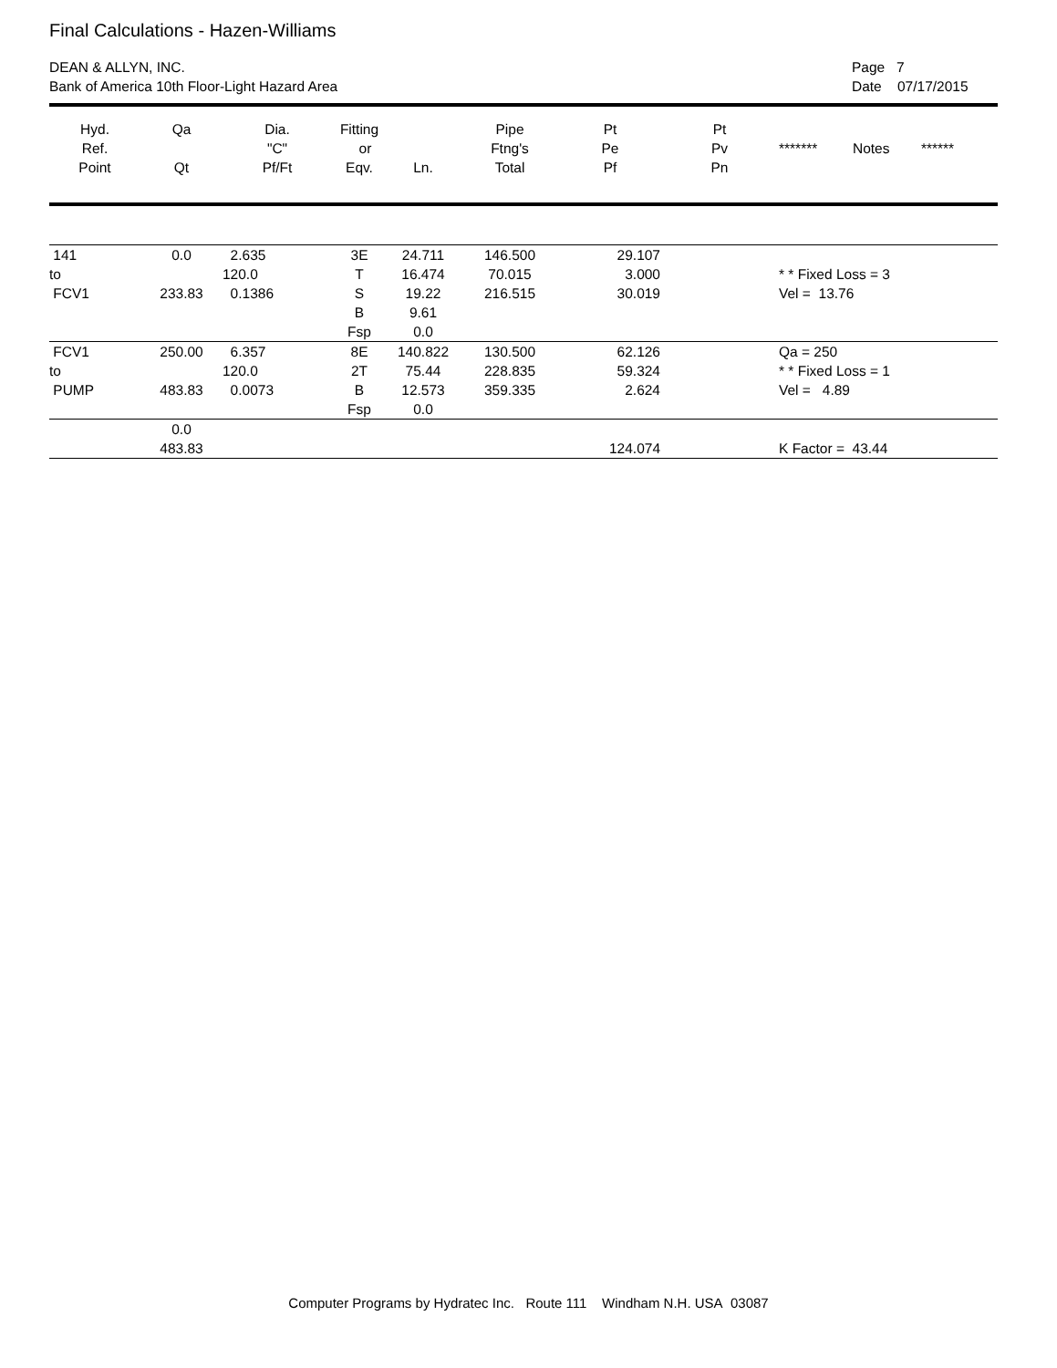Final Calculations - Hazen-Williams
DEAN & ALLYN, INC.
Bank of America 10th Floor-Light Hazard Area
Page 7
Date 07/17/2015
| Hyd. Ref. Point | Qa Qt | Dia. "C" Pf/Ft | Fitting or Eqv. | Ln. | Pipe Ftng's Total | Pt Pe Pf | Pt Pv Pn | ******* Notes ****** |
| --- | --- | --- | --- | --- | --- | --- | --- | --- |
| 141 to FCV1 | 0.0 233.83 | 2.635 120.0 0.1386 | 3E T S B Fsp | 24.711 16.474 19.22 9.61 0.0 | 146.500 70.015 216.515 | 29.107 3.000 30.019 | | * * Fixed Loss = 3 Vel = 13.76 |
| FCV1 to PUMP | 250.00 483.83 | 6.357 120.0 0.0073 | 8E 2T B Fsp | 140.822 75.44 12.573 0.0 | 130.500 228.835 359.335 | 62.126 59.324 2.624 | | Qa = 250 * * Fixed Loss = 1 Vel = 4.89 |
| | 0.0 483.83 | | | | | 124.074 | | K Factor = 43.44 |
Computer Programs by Hydratec Inc. Route 111 Windham N.H. USA 03087